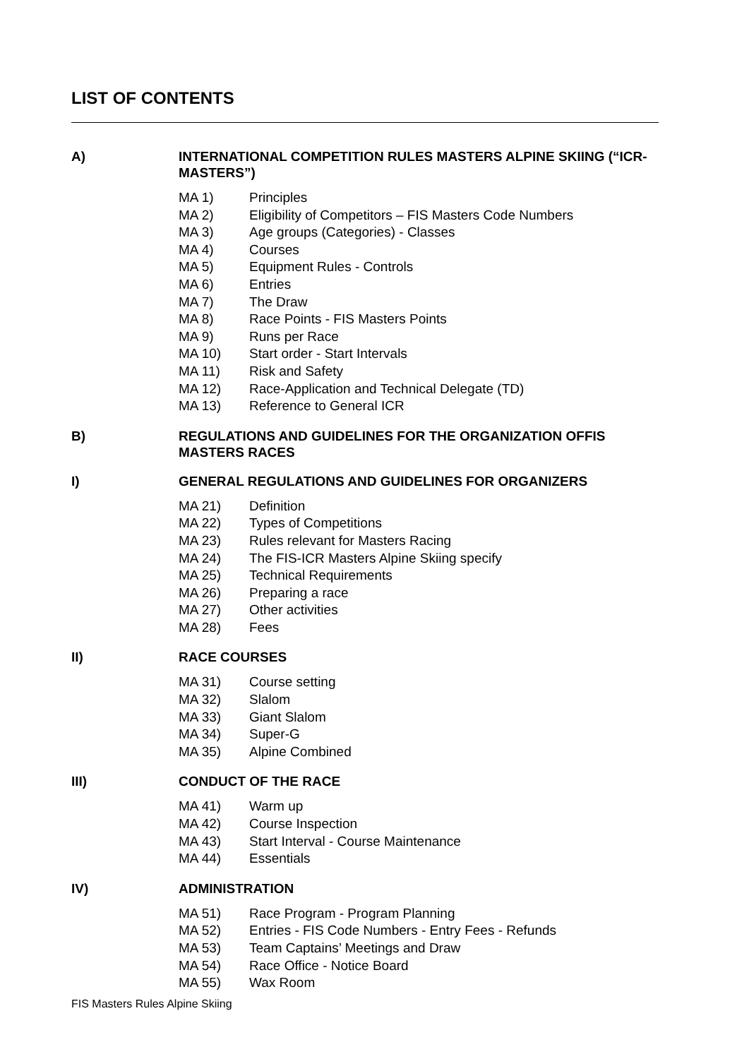LIST OF CONTENTS
A) INTERNATIONAL COMPETITION RULES MASTERS ALPINE SKIING (“ICR-MASTERS”)
MA 1) Principles
MA 2) Eligibility of Competitors – FIS Masters Code Numbers
MA 3) Age groups (Categories) - Classes
MA 4) Courses
MA 5) Equipment Rules - Controls
MA 6) Entries
MA 7) The Draw
MA 8) Race Points - FIS Masters Points
MA 9) Runs per Race
MA 10) Start order - Start Intervals
MA 11) Risk and Safety
MA 12) Race-Application and Technical Delegate (TD)
MA 13) Reference to General ICR
B) REGULATIONS AND GUIDELINES FOR THE ORGANIZATION OFFIS MASTERS RACES
I) GENERAL REGULATIONS AND GUIDELINES FOR ORGANIZERS
MA 21) Definition
MA 22) Types of Competitions
MA 23) Rules relevant for Masters Racing
MA 24) The FIS-ICR Masters Alpine Skiing specify
MA 25) Technical Requirements
MA 26) Preparing a race
MA 27) Other activities
MA 28) Fees
II) RACE COURSES
MA 31) Course setting
MA 32) Slalom
MA 33) Giant Slalom
MA 34) Super-G
MA 35) Alpine Combined
III) CONDUCT OF THE RACE
MA 41) Warm up
MA 42) Course Inspection
MA 43) Start Interval - Course Maintenance
MA 44) Essentials
IV) ADMINISTRATION
MA 51) Race Program - Program Planning
MA 52) Entries - FIS Code Numbers - Entry Fees - Refunds
MA 53) Team Captains’ Meetings and Draw
MA 54) Race Office - Notice Board
MA 55) Wax Room
FIS Masters Rules Alpine Skiing